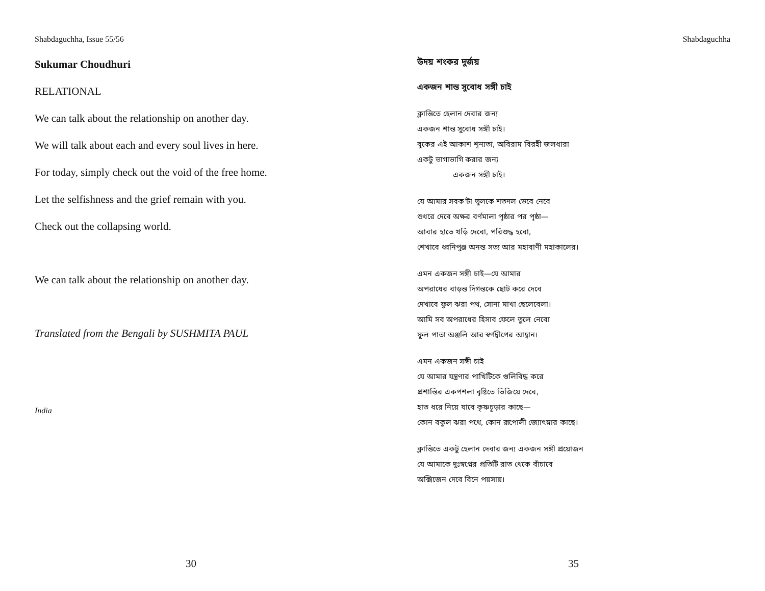Shabdaguchha, Issue 55/56
Sukumar Choudhuri
RELATIONAL
We can talk about the relationship on another day.
We will talk about each and every soul lives in here.
For today, simply check out the void of the free home.
Let the selfishness and the grief remain with you.
Check out the collapsing world.
We can talk about the relationship on another day.
Translated from the Bengali by SUSHMITA PAUL
India
30
Shabdaguchha
উদয় শংকর দুর্জয়
একজন শান্ত সুবোধ সঙ্গী চাই
ক্লান্তিতে হেলান দেবার জন্য
একজন শান্ত সুবোধ সঙ্গী চাই।
বুকের এই আকাশ শূন্যতা, অবিরাম বিরহী জলধারা
একটু ভাগাভাগি করার জন্য
একজন সঙ্গী চাই।
যে আমার সবক'টা ভুলকে শতদল ভেবে নেবে
শুধরে দেবে অক্ষর বর্ণমালা পৃষ্ঠার পর পৃষ্ঠা—
আবার হাতে খড়ি দেবো, পরিশুদ্ধ হবো,
শেখাবে ধ্বনিপুঞ্জ অনন্ত সত্য আর মহাবাণী মহাকালের।
এমন একজন সঙ্গী চাই—যে আমার
অপরাধের বাড়ন্ত দিগন্তকে ছোট করে দেবে
দেখাবে ফুল ঝরা পথ, সোনা মাখা ছেলেবেলা।
আমি সব অপরাধের হিসাব ফেলে তুলে নেবো
ফুল পাতা অঞ্জলি আর স্বর্ণদ্বীপের আহ্বান।
এমন একজন সঙ্গী চাই
যে আমার যন্ত্রণার পাখিটিকে গুলিবিদ্ধ করে
প্রশান্তির একপশলা বৃষ্টিতে ভিজিয়ে দেবে,
হাত ধরে নিয়ে যাবে কৃষ্ণচূড়ার কাছে—
কোন বকুল ঝরা পথে, কোন রূপোলী জ্যোৎস্নার কাছে।
ক্লান্তিতে একটু হেলান দেবার জন্য একজন সঙ্গী প্রয়োজন
যে আমাকে দুঃস্বপ্নের প্রতিটি রাত থেকে বাঁচাবে
অক্সিজেন দেবে বিনে পয়সায়।
35